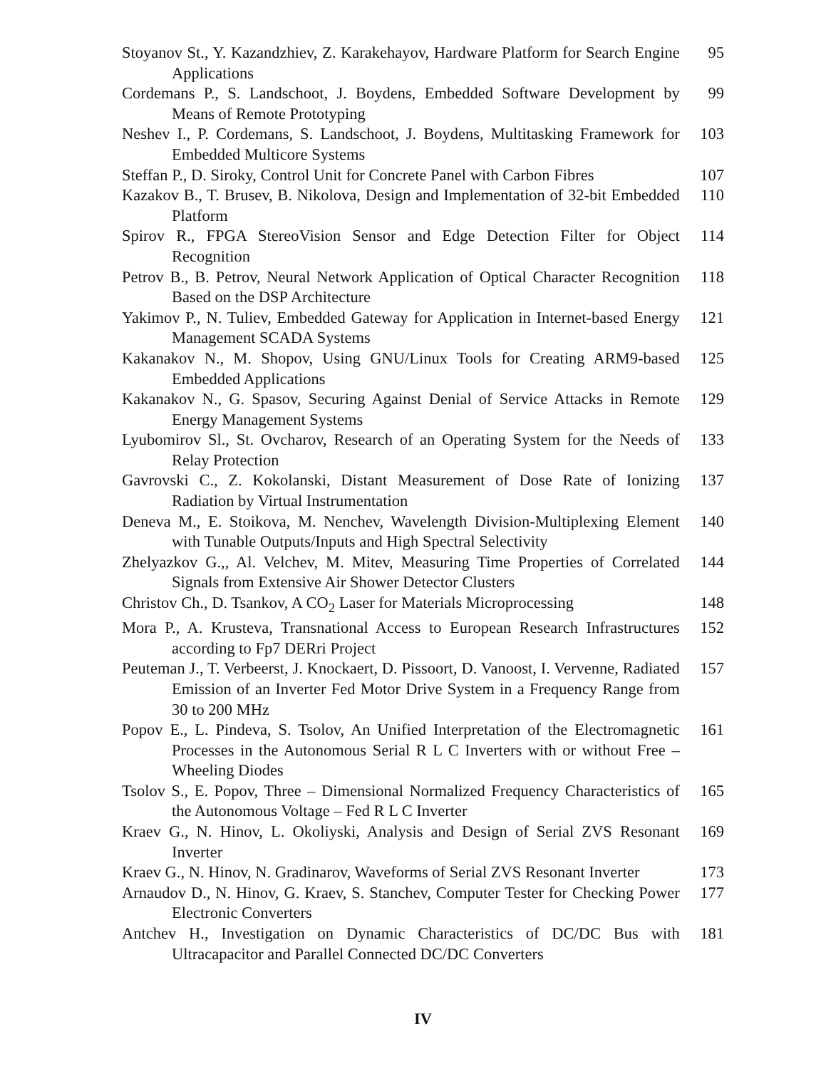Stoyanov St., Y. Kazandzhiev, Z. Karakehayov, Hardware Platform for Search Engine Applications
95
Cordemans P., S. Landschoot, J. Boydens, Embedded Software Development by Means of Remote Prototyping
99
Neshev I., P. Cordemans, S. Landschoot, J. Boydens, Multitasking Framework for Embedded Multicore Systems
103
Steffan P., D. Siroky, Control Unit for Concrete Panel with Carbon Fibres
107
Kazakov B., T. Brusev, B. Nikolova, Design and Implementation of 32-bit Embedded Platform
110
Spirov R., FPGA StereoVision Sensor and Edge Detection Filter for Object Recognition
114
Petrov B., B. Petrov, Neural Network Application of Optical Character Recognition Based on the DSP Architecture
118
Yakimov P., N. Tuliev, Embedded Gateway for Application in Internet-based Energy Management SCADA Systems
121
Kakanakov N., M. Shopov, Using GNU/Linux Tools for Creating ARM9-based Embedded Applications
125
Kakanakov N., G. Spasov, Securing Against Denial of Service Attacks in Remote Energy Management Systems
129
Lyubomirov Sl., St. Ovcharov, Research of an Operating System for the Needs of Relay Protection
133
Gavrovski C., Z. Kokolanski, Distant Measurement of Dose Rate of Ionizing Radiation by Virtual Instrumentation
137
Deneva M., E. Stoikova, M. Nenchev, Wavelength Division-Multiplexing Element with Tunable Outputs/Inputs and High Spectral Selectivity
140
Zhelyazkov G.,, Al. Velchev, M. Mitev, Measuring Time Properties of Correlated Signals from Extensive Air Shower Detector Clusters
144
Christov Ch., D. Tsankov, A CO<sub>2</sub> Laser for Materials Microprocessing
148
Mora P., A. Krusteva, Transnational Access to European Research Infrastructures according to Fp7 DERri Project
152
Peuteman J., T. Verbeerst, J. Knockaert, D. Pissoort, D. Vanoost, I. Vervenne, Radiated Emission of an Inverter Fed Motor Drive System in a Frequency Range from 30 to 200 MHz
157
Popov E., L. Pindeva, S. Tsolov, An Unified Interpretation of the Electromagnetic Processes in the Autonomous Serial R L C Inverters with or without Free – Wheeling Diodes
161
Tsolov S., E. Popov, Three – Dimensional Normalized Frequency Characteristics of the Autonomous Voltage – Fed R L C Inverter
165
Kraev G., N. Hinov, L. Okoliyski, Analysis and Design of Serial ZVS Resonant Inverter
169
Kraev G., N. Hinov, N. Gradinarov, Waveforms of Serial ZVS Resonant Inverter
173
Arnaudov D., N. Hinov, G. Kraev, S. Stanchev, Computer Tester for Checking Power Electronic Converters
177
Antchev H., Investigation on Dynamic Characteristics of DC/DC Bus with Ultracapacitor and Parallel Connected DC/DC Converters
181
IV